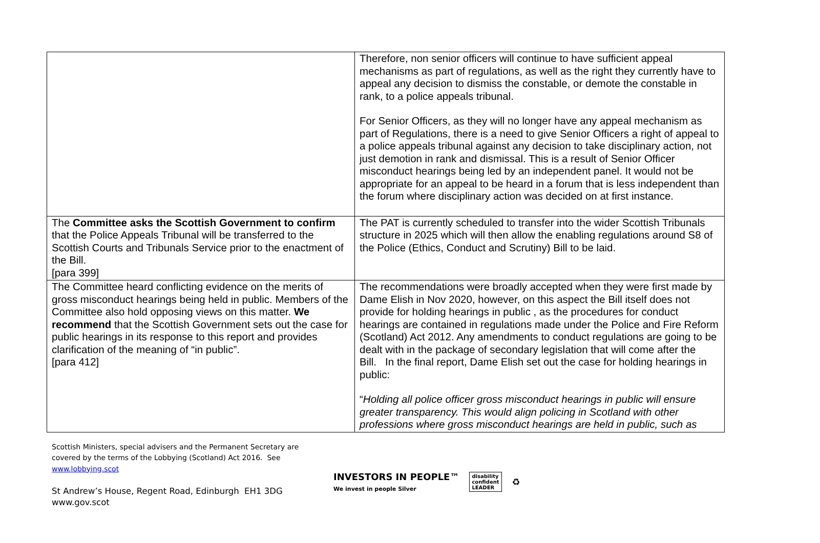| | Therefore, non senior officers will continue to have sufficient appeal mechanisms as part of regulations, as well as the right they currently have to appeal any decision to dismiss the constable, or demote the constable in rank, to a police appeals tribunal. For Senior Officers, as they will no longer have any appeal mechanism as part of Regulations, there is a need to give Senior Officers a right of appeal to a police appeals tribunal against any decision to take disciplinary action, not just demotion in rank and dismissal. This is a result of Senior Officer misconduct hearings being led by an independent panel. It would not be appropriate for an appeal to be heard in a forum that is less independent than the forum where disciplinary action was decided on at first instance. |
| The Committee asks the Scottish Government to confirm that the Police Appeals Tribunal will be transferred to the Scottish Courts and Tribunals Service prior to the enactment of the Bill. [para 399] | The PAT is currently scheduled to transfer into the wider Scottish Tribunals structure in 2025 which will then allow the enabling regulations around S8 of the Police (Ethics, Conduct and Scrutiny) Bill to be laid. |
| The Committee heard conflicting evidence on the merits of gross misconduct hearings being held in public. Members of the Committee also hold opposing views on this matter. We recommend that the Scottish Government sets out the case for public hearings in its response to this report and provides clarification of the meaning of “in public”. [para 412] | The recommendations were broadly accepted when they were first made by Dame Elish in Nov 2020, however, on this aspect the Bill itself does not provide for holding hearings in public , as the procedures for conduct hearings are contained in regulations made under the Police and Fire Reform (Scotland) Act 2012. Any amendments to conduct regulations are going to be dealt with in the package of secondary legislation that will come after the Bill. In the final report, Dame Elish set out the case for holding hearings in public: “ Holding all police officer gross misconduct hearings in public will ensure greater transparency. This would align policing in Scotland with other professions where gross misconduct hearings are held in public, such as |
Scottish Ministers, special advisers and the Permanent Secretary are
covered by the terms of the Lobbying (Scotland) Act 2016. See
www.lobbying.scot
St Andrew’s House, Regent Road, Edinburgh EH1 3DG
www.gov.scot
INVESTORS IN PEOPLE™
We invest in people Silver
disability
confident
LEADER
♻